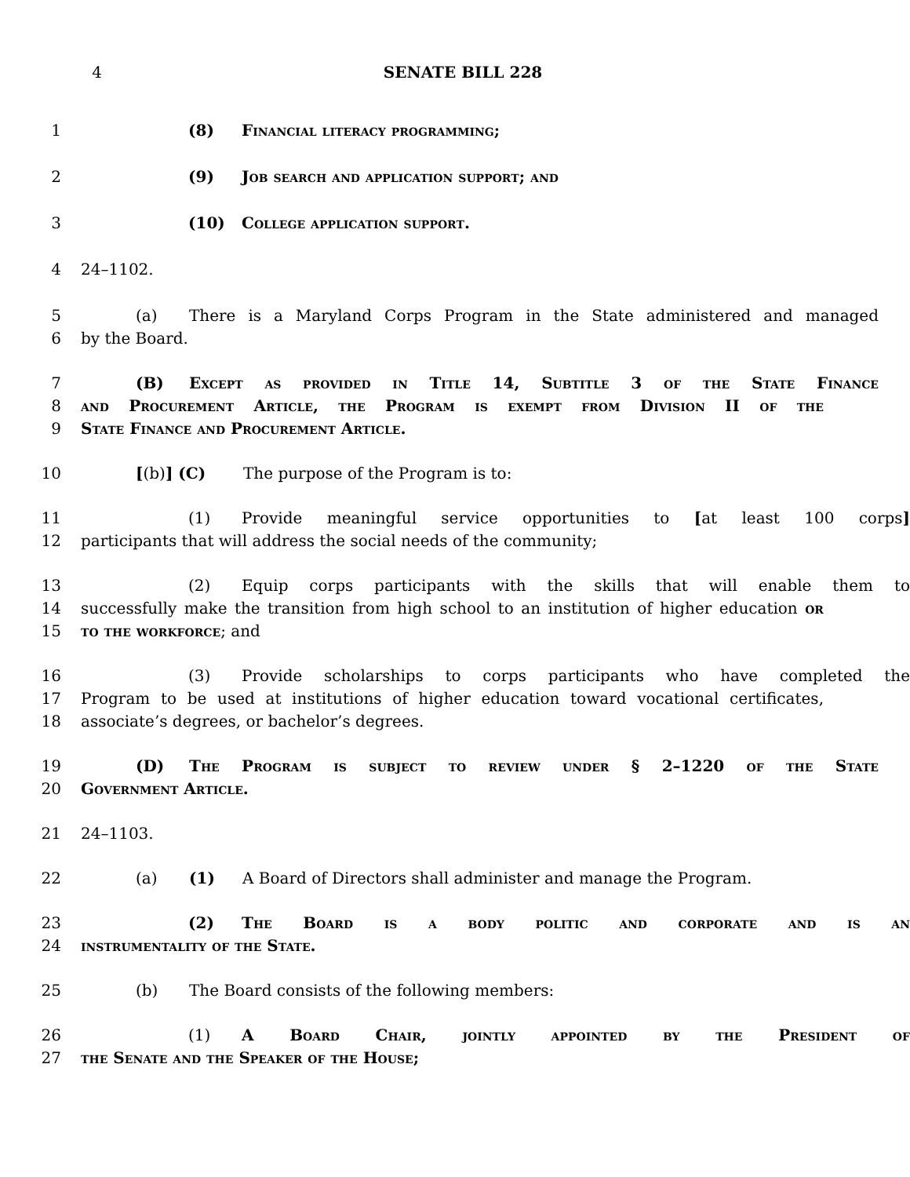4 SENATE BILL 228
1 (8) Financial literacy programming;
2 (9) Job search and application support; and
3 (10) College application support.
4 24–1102.
5 (a) There is a Maryland Corps Program in the State administered and managed
6 by the Board.
7 (B) Except as provided in Title 14, Subtitle 3 of the State Finance
8 and Procurement Article, the Program is exempt from Division II of the
9 State Finance and Procurement Article.
10 [(b)] (C) The purpose of the Program is to:
11 (1) Provide meaningful service opportunities to [at least 100 corps]
12 participants that will address the social needs of the community;
13 (2) Equip corps participants with the skills that will enable them to
14 successfully make the transition from high school to an institution of higher education or
15 to the workforce; and
16 (3) Provide scholarships to corps participants who have completed the
17 Program to be used at institutions of higher education toward vocational certificates,
18 associate’s degrees, or bachelor’s degrees.
19 (D) The Program is subject to review under § 2–1220 of the State
20 Government Article.
21 24–1103.
22 (a) (1) A Board of Directors shall administer and manage the Program.
23 (2) The Board is a body politic and corporate and is an
24 instrumentality of the State.
25 (b) The Board consists of the following members:
26 (1) A Board Chair, jointly appointed by the President of
27 the Senate and the Speaker of the House;